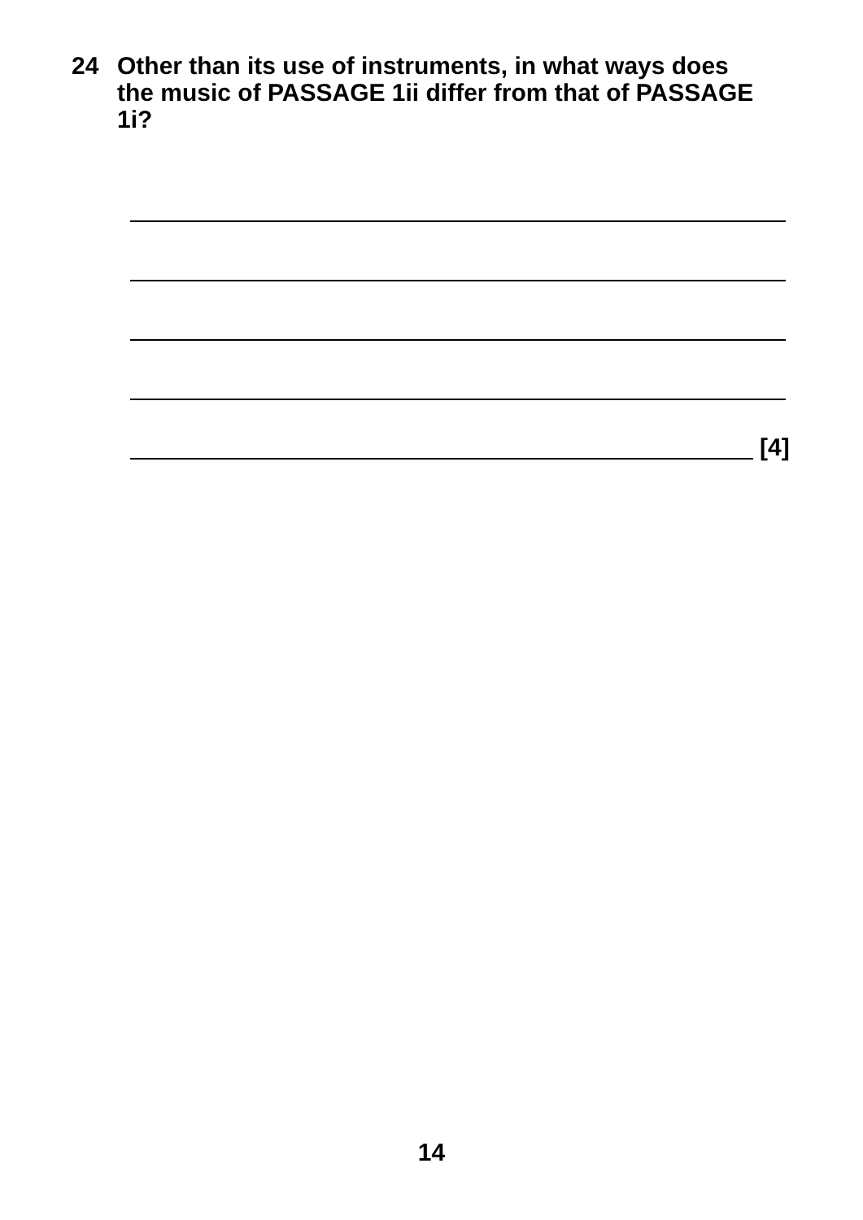24 Other than its use of instruments, in what ways does the music of PASSAGE 1ii differ from that of PASSAGE 1i?
[4]
14